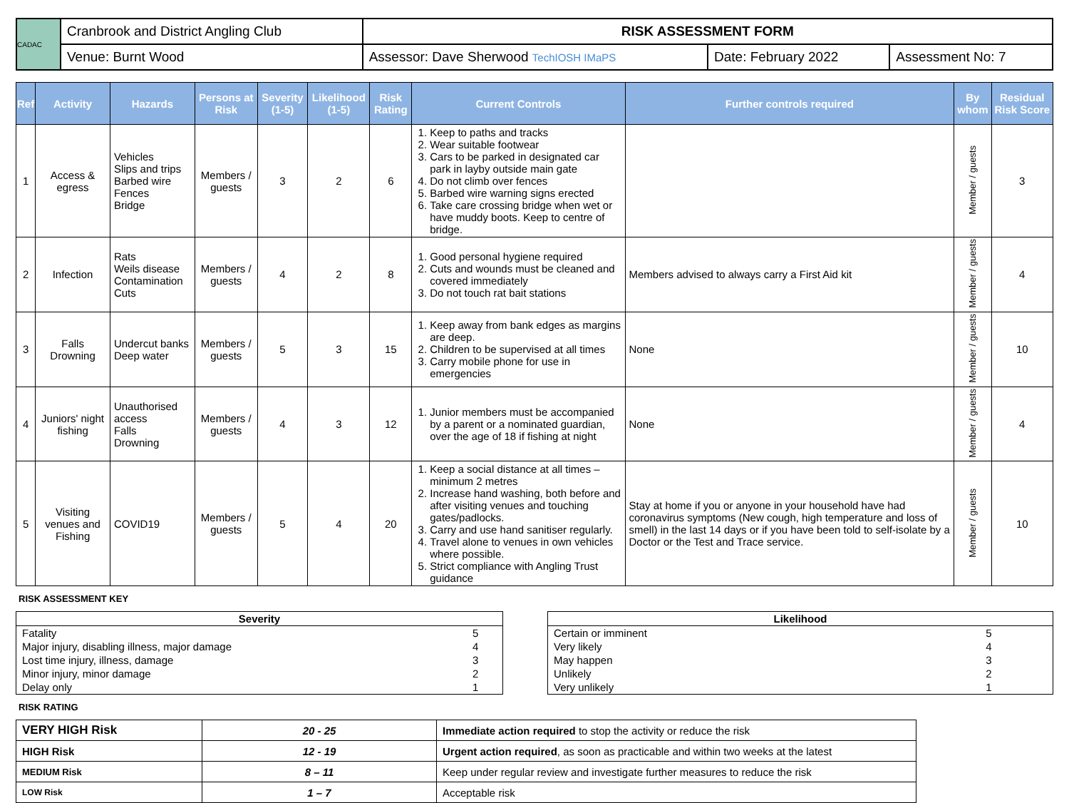| CADAC | Cranbrook and District Angling Club | RISK ASSESSMENT FORM | | |
| | Venue: Burnt Wood | Assessor: Dave Sherwood TechIOSH IMaPS | Date: February 2022 | Assessment No: 7 |
| Ref | Activity | Hazards | Persons at Risk | Severity (1-5) | Likelihood (1-5) | Risk Rating | Current Controls | Further controls required | By whom | Residual Risk Score |
| --- | --- | --- | --- | --- | --- | --- | --- | --- | --- | --- |
| 1 | Access & egress | Vehicles Slips and trips Barbed wire Fences Bridge | Members / guests | 3 | 2 | 6 | 1. Keep to paths and tracks 2. Wear suitable footwear 3. Cars to be parked in designated car park in layby outside main gate 4. Do not climb over fences 5. Barbed wire warning signs erected 6. Take care crossing bridge when wet or have muddy boots. Keep to centre of bridge. | | Member / guests | 3 |
| 2 | Infection | Rats Weils disease Contamination Cuts | Members / guests | 4 | 2 | 8 | 1. Good personal hygiene required 2. Cuts and wounds must be cleaned and covered immediately 3. Do not touch rat bait stations | Members advised to always carry a First Aid kit | Member / guests | 4 |
| 3 | Falls Drowning | Undercut banks Deep water | Members / guests | 5 | 3 | 15 | 1. Keep away from bank edges as margins are deep. 2. Children to be supervised at all times 3. Carry mobile phone for use in emergencies | None | Member / guests | 10 |
| 4 | Juniors' night fishing | Unauthorised access Falls Drowning | Members / guests | 4 | 3 | 12 | 1. Junior members must be accompanied by a parent or a nominated guardian, over the age of 18 if fishing at night | None | Member / guests | 4 |
| 5 | Visiting venues and Fishing | COVID19 | Members / guests | 5 | 4 | 20 | 1. Keep a social distance at all times – minimum 2 metres 2. Increase hand washing, both before and after visiting venues and touching gates/padlocks. 3. Carry and use hand sanitiser regularly. 4. Travel alone to venues in own vehicles where possible. 5. Strict compliance with Angling Trust guidance | Stay at home if you or anyone in your household have had coronavirus symptoms (New cough, high temperature and loss of smell) in the last 14 days or if you have been told to self-isolate by a Doctor or the Test and Trace service. | Member / guests | 10 |
RISK ASSESSMENT KEY
| Severity | |
| --- | --- |
| Fatality | 5 |
| Major injury, disabling illness, major damage | 4 |
| Lost time injury, illness, damage | 3 |
| Minor injury, minor damage | 2 |
| Delay only | 1 |
| Likelihood | |
| --- | --- |
| Certain or imminent | 5 |
| Very likely | 4 |
| May happen | 3 |
| Unlikely | 2 |
| Very unlikely | 1 |
RISK RATING
| VERY HIGH Risk | 20 - 25 | Immediate action required to stop the activity or reduce the risk |
| HIGH Risk | 12 - 19 | Urgent action required , as soon as practicable and within two weeks at the latest |
| MEDIUM Risk | 8 – 11 | Keep under regular review and investigate further measures to reduce the risk |
| LOW Risk | 1 – 7 | Acceptable risk |